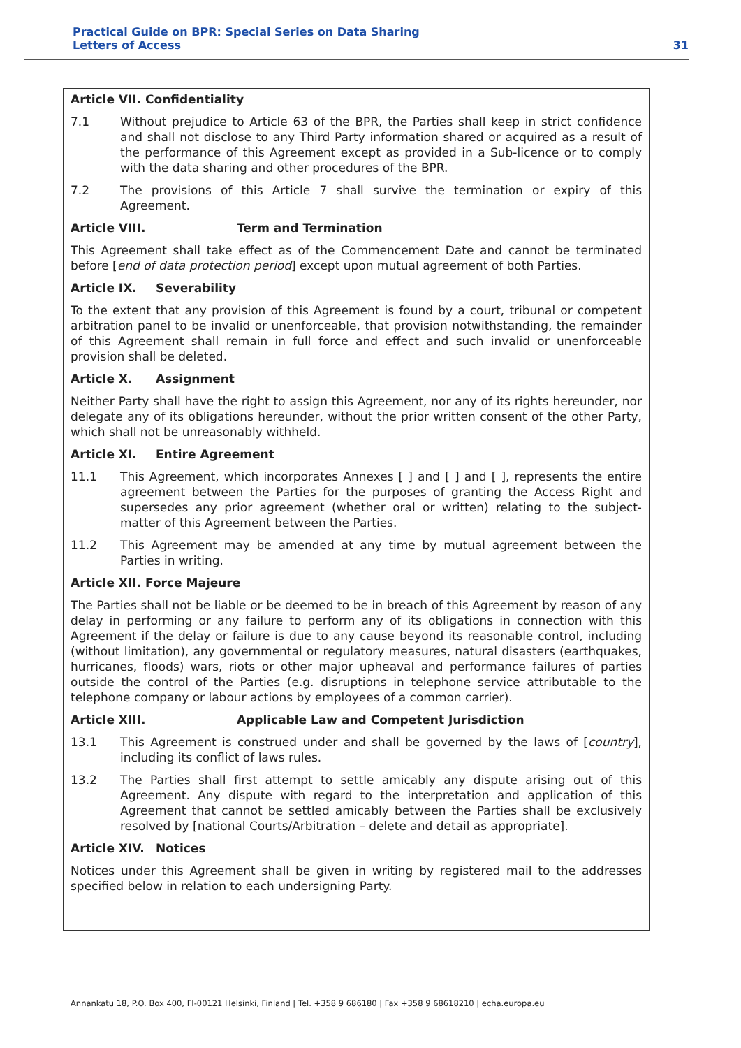Practical Guide on BPR: Special Series on Data Sharing
Letters of Access
31
Article VII. Confidentiality
7.1 Without prejudice to Article 63 of the BPR, the Parties shall keep in strict confidence and shall not disclose to any Third Party information shared or acquired as a result of the performance of this Agreement except as provided in a Sub-licence or to comply with the data sharing and other procedures of the BPR.
7.2 The provisions of this Article 7 shall survive the termination or expiry of this Agreement.
Article VIII. Term and Termination
This Agreement shall take effect as of the Commencement Date and cannot be terminated before [end of data protection period] except upon mutual agreement of both Parties.
Article IX. Severability
To the extent that any provision of this Agreement is found by a court, tribunal or competent arbitration panel to be invalid or unenforceable, that provision notwithstanding, the remainder of this Agreement shall remain in full force and effect and such invalid or unenforceable provision shall be deleted.
Article X. Assignment
Neither Party shall have the right to assign this Agreement, nor any of its rights hereunder, nor delegate any of its obligations hereunder, without the prior written consent of the other Party, which shall not be unreasonably withheld.
Article XI. Entire Agreement
11.1 This Agreement, which incorporates Annexes [ ] and [ ] and [ ], represents the entire agreement between the Parties for the purposes of granting the Access Right and supersedes any prior agreement (whether oral or written) relating to the subject-matter of this Agreement between the Parties.
11.2 This Agreement may be amended at any time by mutual agreement between the Parties in writing.
Article XII. Force Majeure
The Parties shall not be liable or be deemed to be in breach of this Agreement by reason of any delay in performing or any failure to perform any of its obligations in connection with this Agreement if the delay or failure is due to any cause beyond its reasonable control, including (without limitation), any governmental or regulatory measures, natural disasters (earthquakes, hurricanes, floods) wars, riots or other major upheaval and performance failures of parties outside the control of the Parties (e.g. disruptions in telephone service attributable to the telephone company or labour actions by employees of a common carrier).
Article XIII. Applicable Law and Competent Jurisdiction
13.1 This Agreement is construed under and shall be governed by the laws of [country], including its conflict of laws rules.
13.2 The Parties shall first attempt to settle amicably any dispute arising out of this Agreement. Any dispute with regard to the interpretation and application of this Agreement that cannot be settled amicably between the Parties shall be exclusively resolved by [national Courts/Arbitration – delete and detail as appropriate].
Article XIV. Notices
Notices under this Agreement shall be given in writing by registered mail to the addresses specified below in relation to each undersigning Party.
Annankatu 18, P.O. Box 400, FI-00121 Helsinki, Finland | Tel. +358 9 686180 | Fax +358 9 68618210 | echa.europa.eu